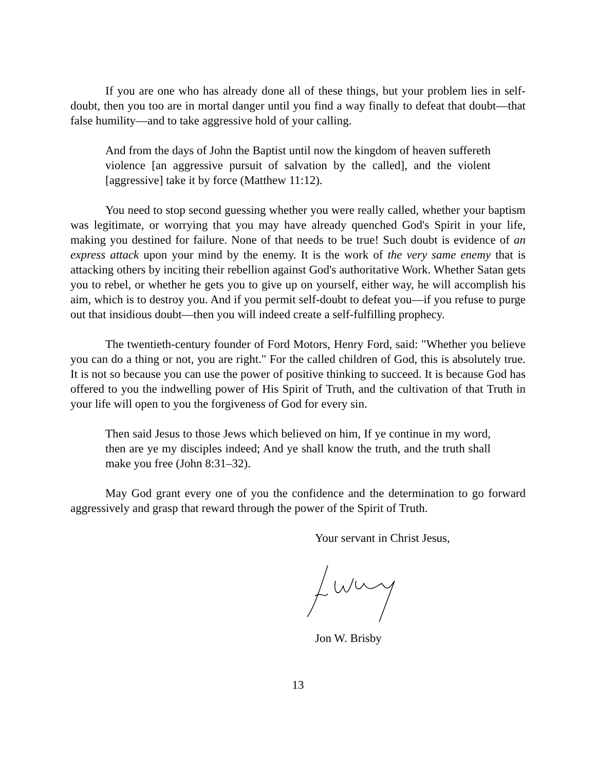If you are one who has already done all of these things, but your problem lies in self-doubt, then you too are in mortal danger until you find a way finally to defeat that doubt—that false humility—and to take aggressive hold of your calling.
And from the days of John the Baptist until now the kingdom of heaven suffereth violence [an aggressive pursuit of salvation by the called], and the violent [aggressive] take it by force (Matthew 11:12).
You need to stop second guessing whether you were really called, whether your baptism was legitimate, or worrying that you may have already quenched God's Spirit in your life, making you destined for failure. None of that needs to be true! Such doubt is evidence of an express attack upon your mind by the enemy. It is the work of the very same enemy that is attacking others by inciting their rebellion against God's authoritative Work. Whether Satan gets you to rebel, or whether he gets you to give up on yourself, either way, he will accomplish his aim, which is to destroy you. And if you permit self-doubt to defeat you—if you refuse to purge out that insidious doubt—then you will indeed create a self-fulfilling prophecy.
The twentieth-century founder of Ford Motors, Henry Ford, said: "Whether you believe you can do a thing or not, you are right." For the called children of God, this is absolutely true. It is not so because you can use the power of positive thinking to succeed. It is because God has offered to you the indwelling power of His Spirit of Truth, and the cultivation of that Truth in your life will open to you the forgiveness of God for every sin.
Then said Jesus to those Jews which believed on him, If ye continue in my word, then are ye my disciples indeed; And ye shall know the truth, and the truth shall make you free (John 8:31–32).
May God grant every one of you the confidence and the determination to go forward aggressively and grasp that reward through the power of the Spirit of Truth.
Your servant in Christ Jesus,
Jon W. Brisby
13